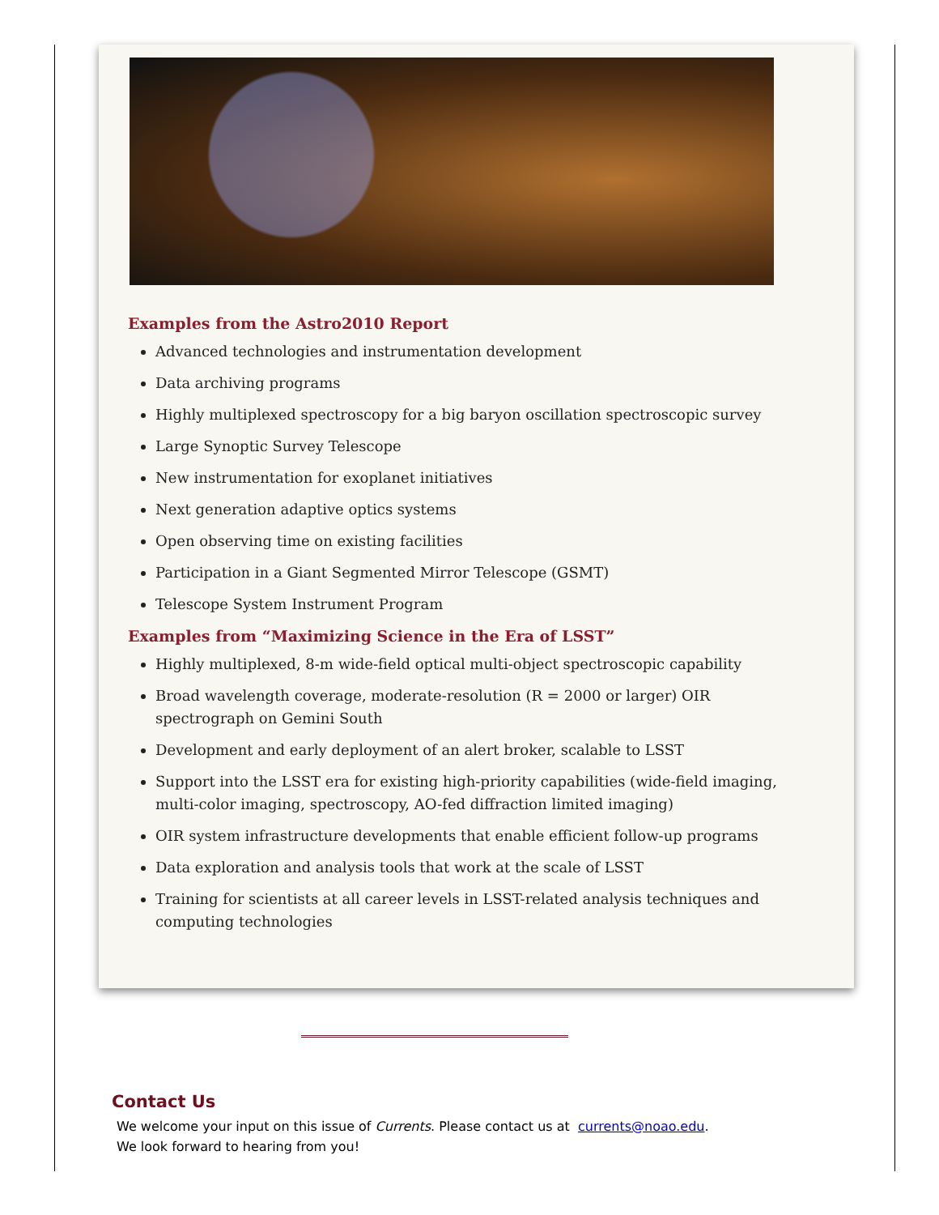Examples from the Astro2010 Report
Advanced technologies and instrumentation development
Data archiving programs
Highly multiplexed spectroscopy for a big baryon oscillation spectroscopic survey
Large Synoptic Survey Telescope
New instrumentation for exoplanet initiatives
Next generation adaptive optics systems
Open observing time on existing facilities
Participation in a Giant Segmented Mirror Telescope (GSMT)
Telescope System Instrument Program
Examples from “Maximizing Science in the Era of LSST”
Highly multiplexed, 8-m wide-field optical multi-object spectroscopic capability
Broad wavelength coverage, moderate-resolution (R = 2000 or larger) OIR spectrograph on Gemini South
Development and early deployment of an alert broker, scalable to LSST
Support into the LSST era for existing high-priority capabilities (wide-field imaging, multi-color imaging, spectroscopy, AO-fed diffraction limited imaging)
OIR system infrastructure developments that enable efficient follow-up programs
Data exploration and analysis tools that work at the scale of LSST
Training for scientists at all career levels in LSST-related analysis techniques and computing technologies
Contact Us
We welcome your input on this issue of Currents. Please contact us at currents@noao.edu.
We look forward to hearing from you!